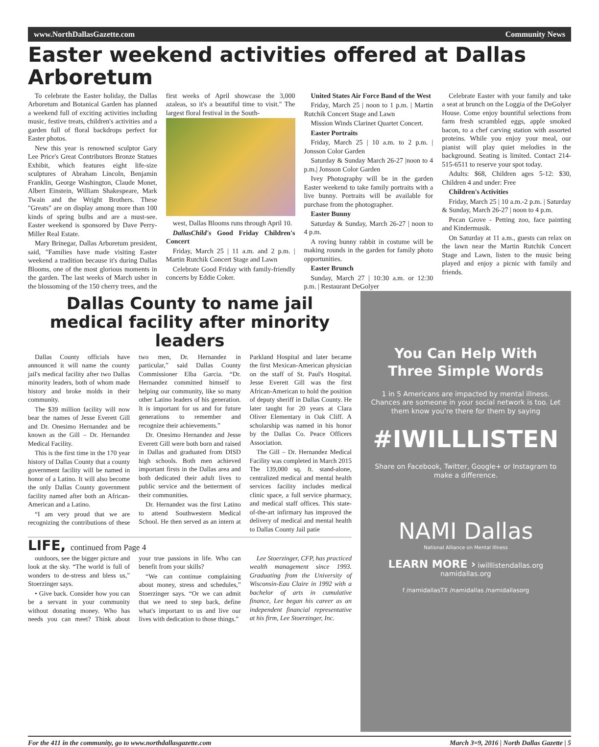www.NorthDallasGazette.com Community News
Easter weekend activities offered at Dallas Arboretum
To celebrate the Easter holiday, the Dallas Arboretum and Botanical Garden has planned a weekend full of exciting activities including music, festive treats, children's activities and a garden full of floral backdrops perfect for Easter photos.
New this year is renowned sculptor Gary Lee Price's Great Contributors Bronze Statues Exhibit, which features eight life-size sculptures of Abraham Lincoln, Benjamin Franklin, George Washington, Claude Monet, Albert Einstein, William Shakespeare, Mark Twain and the Wright Brothers. These "Greats" are on display among more than 100 kinds of spring bulbs and are a must-see. Easter weekend is sponsored by Dave Perry-Miller Real Estate.
Mary Brinegar, Dallas Arboretum president, said, "Families have made visiting Easter weekend a tradition because it's during Dallas Blooms, one of the most glorious moments in the garden. The last weeks of March usher in the blossoming of the 150 cherry trees, and the first weeks of April showcase the 3,000 azaleas, so it's a beautiful time to visit." The largest floral festival in the South-
west, Dallas Blooms runs through April 10.
DallasChild's Good Friday Children's Concert
Friday, March 25 | 11 a.m. and 2 p.m. | Martin Rutchik Concert Stage and Lawn
Celebrate Good Friday with family-friendly concerts by Eddie Coker.
United States Air Force Band of the West
Friday, March 25 | noon to 1 p.m. | Martin Rutchik Concert Stage and Lawn
Mission Winds Clarinet Quartet Concert.
Easter Portraits
Friday, March 25 | 10 a.m. to 2 p.m. | Jonsson Color Garden
Saturday & Sunday March 26-27 |noon to 4 p.m.| Jonsson Color Garden
Ivey Photography will be in the garden Easter weekend to take family portraits with a live bunny. Portraits will be available for purchase from the photographer.
Easter Bunny
Saturday & Sunday, March 26-27 | noon to 4 p.m.
A roving bunny rabbit in costume will be making rounds in the garden for family photo opportunities.
Easter Brunch
Sunday, March 27 | 10:30 a.m. or 12:30 p.m. | Restaurant DeGolyer
Celebrate Easter with your family and take a seat at brunch on the Loggia of the DeGolyer House. Come enjoy bountiful selections from farm fresh scrambled eggs, apple smoked bacon, to a chef carving station with assorted proteins. While you enjoy your meal, our pianist will play quiet melodies in the background. Seating is limited. Contact 214-515-6511 to reserve your spot today.
Adults: $68, Children ages 5-12: $30, Children 4 and under: Free
Children's Activities
Friday, March 25 | 10 a.m.-2 p.m. | Saturday & Sunday, March 26-27 | noon to 4 p.m.
Pecan Grove - Petting zoo, face painting and Kindermusik.
On Saturday at 11 a.m., guests can relax on the lawn near the Martin Rutchik Concert Stage and Lawn, listen to the music being played and enjoy a picnic with family and friends.
Dallas County to name jail medical facility after minority leaders
Dallas County officials have announced it will name the county jail's medical facility after two Dallas minority leaders, both of whom made history and broke molds in their community.
The $39 million facility will now bear the names of Jesse Everett Gill and Dr. Onesimo Hernandez and be known as the Gill – Dr. Hernandez Medical Facility.
This is the first time in the 170 year history of Dallas County that a county government facility will be named in honor of a Latino. It will also become the only Dallas County government facility named after both an African-American and a Latino.
“I am very proud that we are recognizing the contributions of these two men, Dr. Hernandez in particular,” said Dallas County Commissioner Elba Garcia. “Dr. Hernandez committed himself to helping our community, like so many other Latino leaders of his generation. It is important for us and for future generations to remember and recognize their achievements.”
Dr. Onesimo Hernandez and Jesse Everett Gill were both born and raised in Dallas and graduated from DISD high schools. Both men achieved important firsts in the Dallas area and both dedicated their adult lives to public service and the betterment of their communities.
Dr. Hernandez was the first Latino to attend Southwestern Medical School. He then served as an intern at Parkland Hospital and later became the first Mexican-American physician on the staff of St. Paul's Hospital. Jesse Everett Gill was the first African-American to hold the position of deputy sheriff in Dallas County. He later taught for 20 years at Clara Oliver Elementary in Oak Cliff. A scholarship was named in his honor by the Dallas Co. Peace Officers Association.
The Gill – Dr. Hernandez Medical Facility was completed in March 2015 The 139,000 sq. ft. stand-alone, centralized medical and mental health services facility includes medical clinic space, a full service pharmacy, and medical staff offices. This state-of-the-art infirmary has improved the delivery of medical and mental health to Dallas County Jail patie
LIFE, continued from Page 4
outdoors, see the bigger picture and look at the sky. “The world is full of wonders to de-stress and bless us,” Stoerzinger says.
• Give back. Consider how you can be a servant in your community without donating money. Who has needs you can meet? Think about your true passions in life. Who can benefit from your skills?
“We can continue complaining about money, stress and schedules,” Stoerzinger says. “Or we can admit that we need to step back, define what's important to us and live our lives with dedication to those things.”
Lee Stoerzinger, CFP, has practiced wealth management since 1993. Graduating from the University of Wisconsin-Eau Claire in 1992 with a bachelor of arts in cumulative finance, Lee began his career as an independent financial representative at his firm, Lee Stoerzinger, Inc.
You Can Help With Three Simple Words
1 in 5 Americans are impacted by mental illness. Chances are someone in your social network is too. Let them know you're there for them by saying
#IWILLLISTEN
Share on Facebook, Twitter, Google+ or Instagram to make a difference.
NAMI Dallas
National Alliance on Mental Illness
LEARN MORE › iwilllistendallas.org namidallas.org
f /namidallasTX /namidallas /namidallasorg
For the 411 in the community, go to www.northdallasgazette.com March 3=9, 2016 | North Dallas Gazette | 5